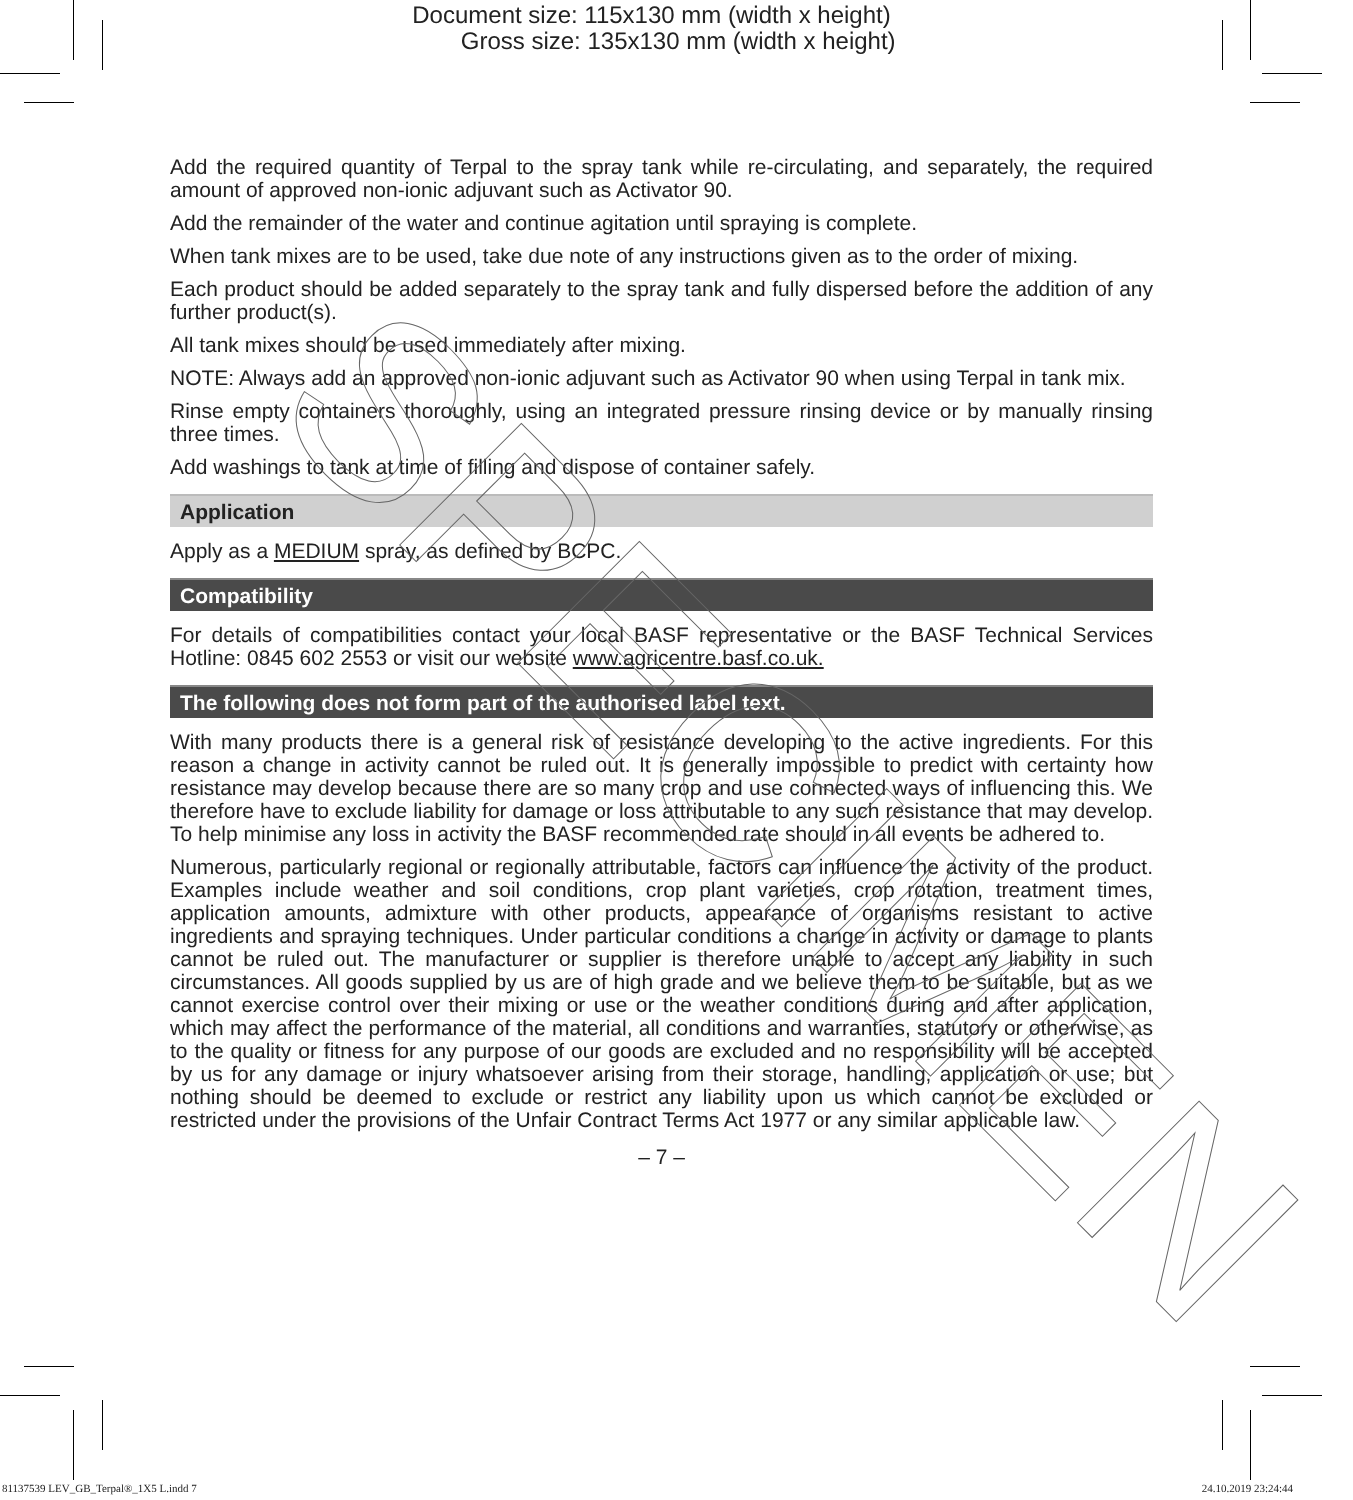Document size: 115x130 mm (width x height)
Gross size: 135x130 mm (width x height)
Add the required quantity of Terpal to the spray tank while re-circulating, and separately, the required amount of approved non-ionic adjuvant such as Activator 90.
Add the remainder of the water and continue agitation until spraying is complete.
When tank mixes are to be used, take due note of any instructions given as to the order of mixing.
Each product should be added separately to the spray tank and fully dispersed before the addition of any further product(s).
All tank mixes should be used immediately after mixing.
NOTE: Always add an approved non-ionic adjuvant such as Activator 90 when using Terpal in tank mix.
Rinse empty containers thoroughly, using an integrated pressure rinsing device or by manually rinsing three times.
Add washings to tank at time of filling and dispose of container safely.
Application
Apply as a MEDIUM spray, as defined by BCPC.
Compatibility
For details of compatibilities contact your local BASF representative or the BASF Technical Services Hotline: 0845 602 2553 or visit our website www.agricentre.basf.co.uk.
The following does not form part of the authorised label text.
With many products there is a general risk of resistance developing to the active ingredients. For this reason a change in activity cannot be ruled out. It is generally impossible to predict with certainty how resistance may develop because there are so many crop and use connected ways of influencing this. We therefore have to exclude liability for damage or loss attributable to any such resistance that may develop. To help minimise any loss in activity the BASF recommended rate should in all events be adhered to.
Numerous, particularly regional or regionally attributable, factors can influence the activity of the product. Examples include weather and soil conditions, crop plant varieties, crop rotation, treatment times, application amounts, admixture with other products, appearance of organisms resistant to active ingredients and spraying techniques. Under particular conditions a change in activity or damage to plants cannot be ruled out. The manufacturer or supplier is therefore unable to accept any liability in such circumstances. All goods supplied by us are of high grade and we believe them to be suitable, but as we cannot exercise control over their mixing or use or the weather conditions during and after application, which may affect the performance of the material, all conditions and warranties, statutory or otherwise, as to the quality or fitness for any purpose of our goods are excluded and no responsibility will be accepted by us for any damage or injury whatsoever arising from their storage, handling, application or use; but nothing should be deemed to exclude or restrict any liability upon us which cannot be excluded or restricted under the provisions of the Unfair Contract Terms Act 1977 or any similar applicable law.
– 7 –
SPECIMEN
81137539 LEV_GB_Terpal®_1X5 L.indd 7 24.10.2019 23:24:44